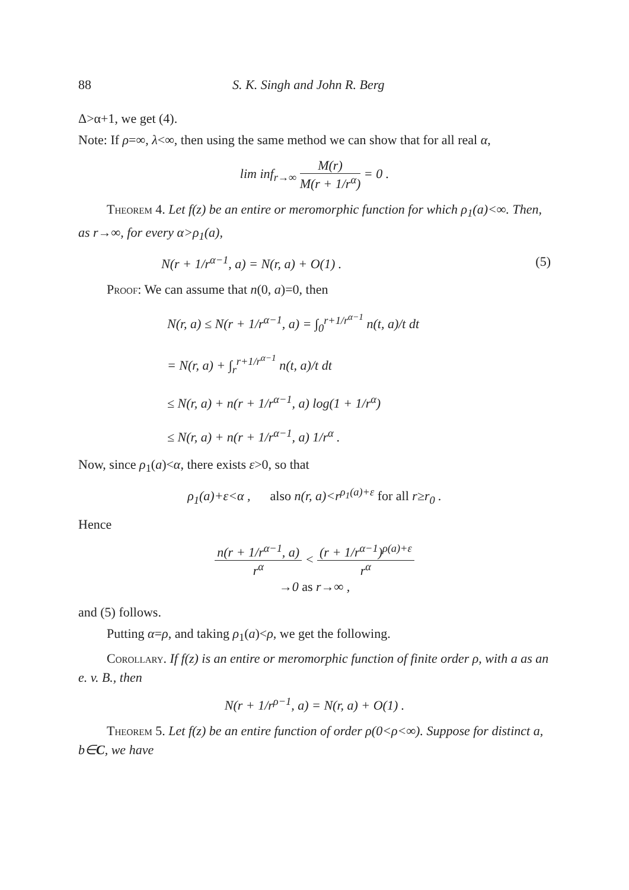88 S. K. Singh and John R. Berg
Δ>α+1, we get (4).
Note: If ρ=∞, λ<∞, then using the same method we can show that for all real α,
lim inf<sub>r→∞</sub> M(r) M(r + 1/r<sup>α</sup>) = 0 .
Theorem 4. Let f(z) be an entire or meromorphic function for which ρ<sub>1</sub>(a)<∞. Then, as r→∞, for every α>ρ<sub>1</sub>(a),
N(r + 1/r<sup>α−1</sup>, a) = N(r, a) + O(1) . (5)
Proof: We can assume that n(0, a)=0, then
N(r, a) ≤ N(r + 1/r<sup>α−1</sup>, a) = ∫<sub>0</sub><sup>r+1/r<sup>α−1</sup></sup> n(t, a)/t dt
= N(r, a) + ∫<sub>r</sub><sup>r+1/r<sup>α−1</sup></sup> n(t, a)/t dt
≤ N(r, a) + n(r + 1/r<sup>α−1</sup>, a) log(1 + 1/r<sup>α</sup>)
≤ N(r, a) + n(r + 1/r<sup>α−1</sup>, a) 1/r<sup>α</sup> .
Now, since ρ<sub>1</sub>(a)<α, there exists ε>0, so that
ρ<sub>1</sub>(a)+ε<α , also n(r, a)<r<sup>ρ<sub>1</sub>(a)+ε</sup> for all r≥r<sub>0</sub> .
Hence
n(r + 1/r<sup>α−1</sup>, a) r<sup>α</sup> < (r + 1/r<sup>α−1</sup>)<sup>ρ(a)+ε</sup> r<sup>α</sup>
→0 as r→∞ ,
and (5) follows.
Putting α=ρ, and taking ρ<sub>1</sub>(a)<ρ, we get the following.
Corollary. If f(z) is an entire or meromorphic function of finite order ρ, with a as an e. v. B., then
N(r + 1/r<sup>ρ−1</sup>, a) = N(r, a) + O(1) .
Theorem 5. Let f(z) be an entire function of order ρ(0<ρ<∞). Suppose for distinct a, b∈C, we have